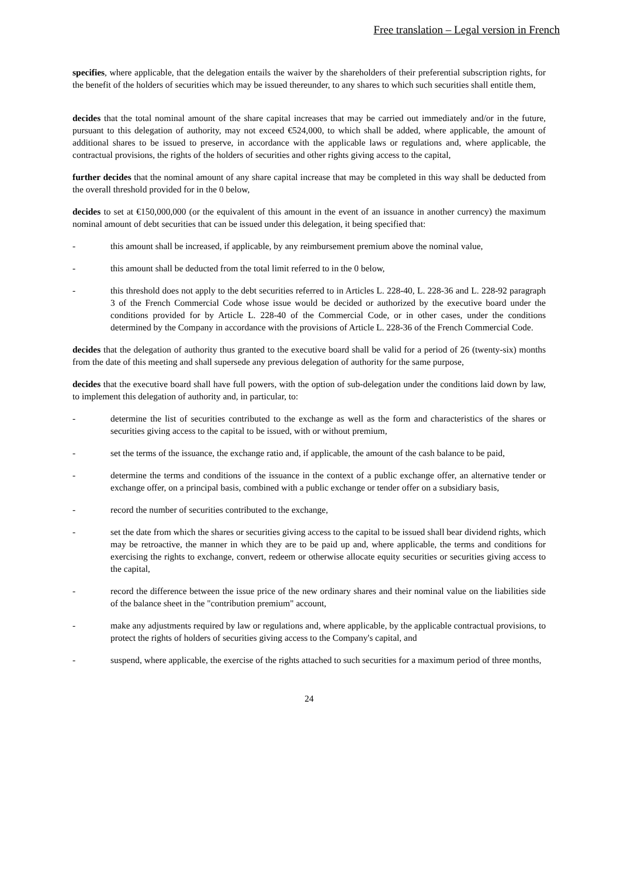Free translation – Legal version in French
specifies, where applicable, that the delegation entails the waiver by the shareholders of their preferential subscription rights, for the benefit of the holders of securities which may be issued thereunder, to any shares to which such securities shall entitle them,
decides that the total nominal amount of the share capital increases that may be carried out immediately and/or in the future, pursuant to this delegation of authority, may not exceed €524,000, to which shall be added, where applicable, the amount of additional shares to be issued to preserve, in accordance with the applicable laws or regulations and, where applicable, the contractual provisions, the rights of the holders of securities and other rights giving access to the capital,
further decides that the nominal amount of any share capital increase that may be completed in this way shall be deducted from the overall threshold provided for in the 0 below,
decides to set at €150,000,000 (or the equivalent of this amount in the event of an issuance in another currency) the maximum nominal amount of debt securities that can be issued under this delegation, it being specified that:
- this amount shall be increased, if applicable, by any reimbursement premium above the nominal value,
- this amount shall be deducted from the total limit referred to in the 0 below,
- this threshold does not apply to the debt securities referred to in Articles L. 228-40, L. 228-36 and L. 228-92 paragraph 3 of the French Commercial Code whose issue would be decided or authorized by the executive board under the conditions provided for by Article L. 228-40 of the Commercial Code, or in other cases, under the conditions determined by the Company in accordance with the provisions of Article L. 228-36 of the French Commercial Code.
decides that the delegation of authority thus granted to the executive board shall be valid for a period of 26 (twenty-six) months from the date of this meeting and shall supersede any previous delegation of authority for the same purpose,
decides that the executive board shall have full powers, with the option of sub-delegation under the conditions laid down by law, to implement this delegation of authority and, in particular, to:
- determine the list of securities contributed to the exchange as well as the form and characteristics of the shares or securities giving access to the capital to be issued, with or without premium,
- set the terms of the issuance, the exchange ratio and, if applicable, the amount of the cash balance to be paid,
- determine the terms and conditions of the issuance in the context of a public exchange offer, an alternative tender or exchange offer, on a principal basis, combined with a public exchange or tender offer on a subsidiary basis,
- record the number of securities contributed to the exchange,
- set the date from which the shares or securities giving access to the capital to be issued shall bear dividend rights, which may be retroactive, the manner in which they are to be paid up and, where applicable, the terms and conditions for exercising the rights to exchange, convert, redeem or otherwise allocate equity securities or securities giving access to the capital,
- record the difference between the issue price of the new ordinary shares and their nominal value on the liabilities side of the balance sheet in the "contribution premium" account,
- make any adjustments required by law or regulations and, where applicable, by the applicable contractual provisions, to protect the rights of holders of securities giving access to the Company's capital, and
- suspend, where applicable, the exercise of the rights attached to such securities for a maximum period of three months,
24